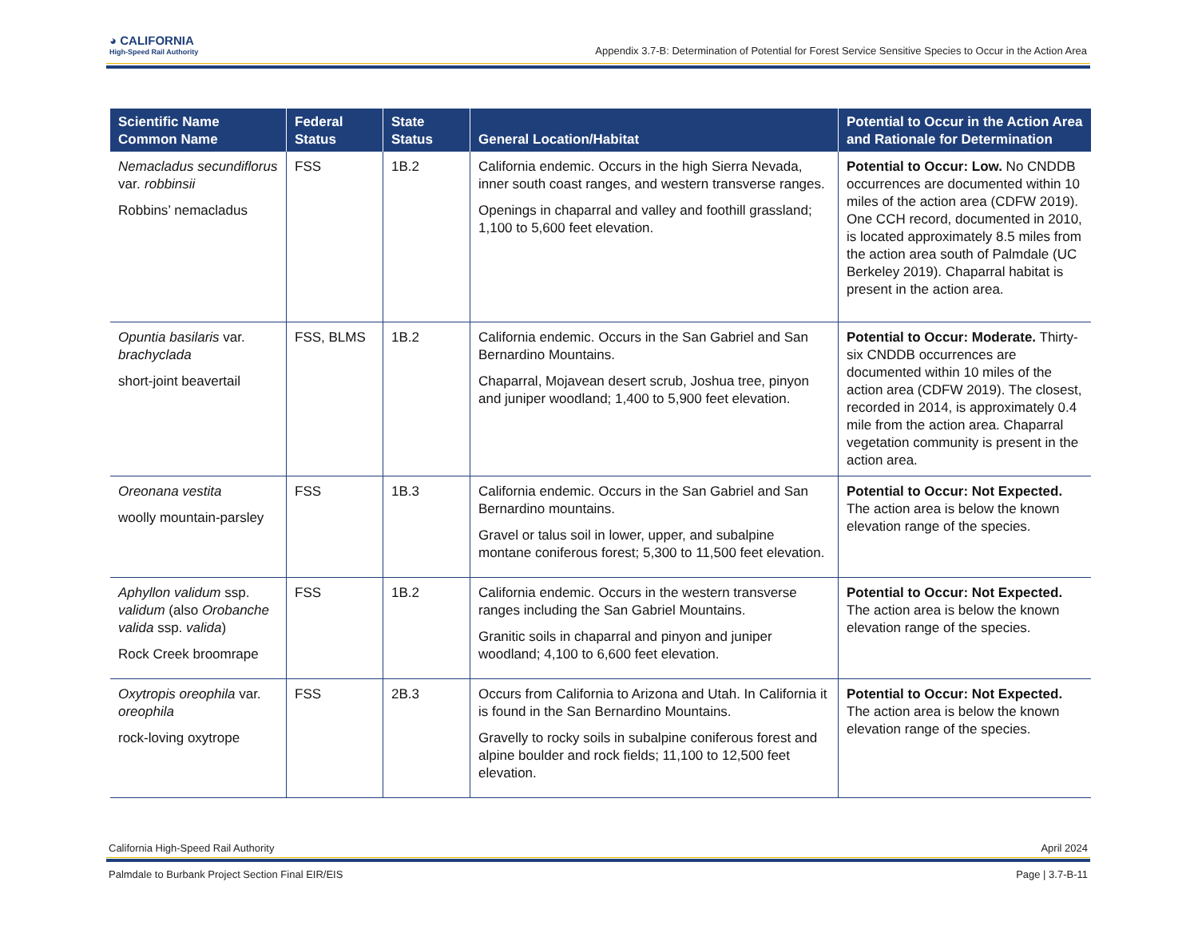◕ CALIFORNIA
High-Speed Rail Authority
Appendix 3.7-B: Determination of Potential for Forest Service Sensitive Species to Occur in the Action Area
| Scientific Name Common Name | Federal Status | State Status | General Location/Habitat | Potential to Occur in the Action Area and Rationale for Determination |
| --- | --- | --- | --- | --- |
| Nemacladus secundiflorus var . robbinsii Robbins’ nemacladus | FSS | 1B.2 | California endemic. Occurs in the high Sierra Nevada, inner south coast ranges, and western transverse ranges. Openings in chaparral and valley and foothill grassland; 1,100 to 5,600 feet elevation. | Potential to Occur: Low. No CNDDB occurrences are documented within 10 miles of the action area (CDFW 2019). One CCH record, documented in 2010, is located approximately 8.5 miles from the action area south of Palmdale (UC Berkeley 2019). Chaparral habitat is present in the action area. |
| Opuntia basilaris var. brachyclada short-joint beavertail | FSS, BLMS | 1B.2 | California endemic. Occurs in the San Gabriel and San Bernardino Mountains. Chaparral, Mojavean desert scrub, Joshua tree, pinyon and juniper woodland; 1,400 to 5,900 feet elevation. | Potential to Occur: Moderate. Thirty-six CNDDB occurrences are documented within 10 miles of the action area (CDFW 2019). The closest, recorded in 2014, is approximately 0.4 mile from the action area. Chaparral vegetation community is present in the action area. |
| Oreonana vestita woolly mountain-parsley | FSS | 1B.3 | California endemic. Occurs in the San Gabriel and San Bernardino mountains. Gravel or talus soil in lower, upper, and subalpine montane coniferous forest; 5,300 to 11,500 feet elevation. | Potential to Occur: Not Expected. The action area is below the known elevation range of the species. |
| Aphyllon validum ssp. validum (also Orobanche valida ssp. valida ) Rock Creek broomrape | FSS | 1B.2 | California endemic. Occurs in the western transverse ranges including the San Gabriel Mountains. Granitic soils in chaparral and pinyon and juniper woodland; 4,100 to 6,600 feet elevation. | Potential to Occur: Not Expected. The action area is below the known elevation range of the species. |
| Oxytropis oreophila var. oreophila rock-loving oxytrope | FSS | 2B.3 | Occurs from California to Arizona and Utah. In California it is found in the San Bernardino Mountains. Gravelly to rocky soils in subalpine coniferous forest and alpine boulder and rock fields; 11,100 to 12,500 feet elevation. | Potential to Occur: Not Expected. The action area is below the known elevation range of the species. |
California High-Speed Rail Authority April 2024
Palmdale to Burbank Project Section Final EIR/EIS Page | 3.7-B-11